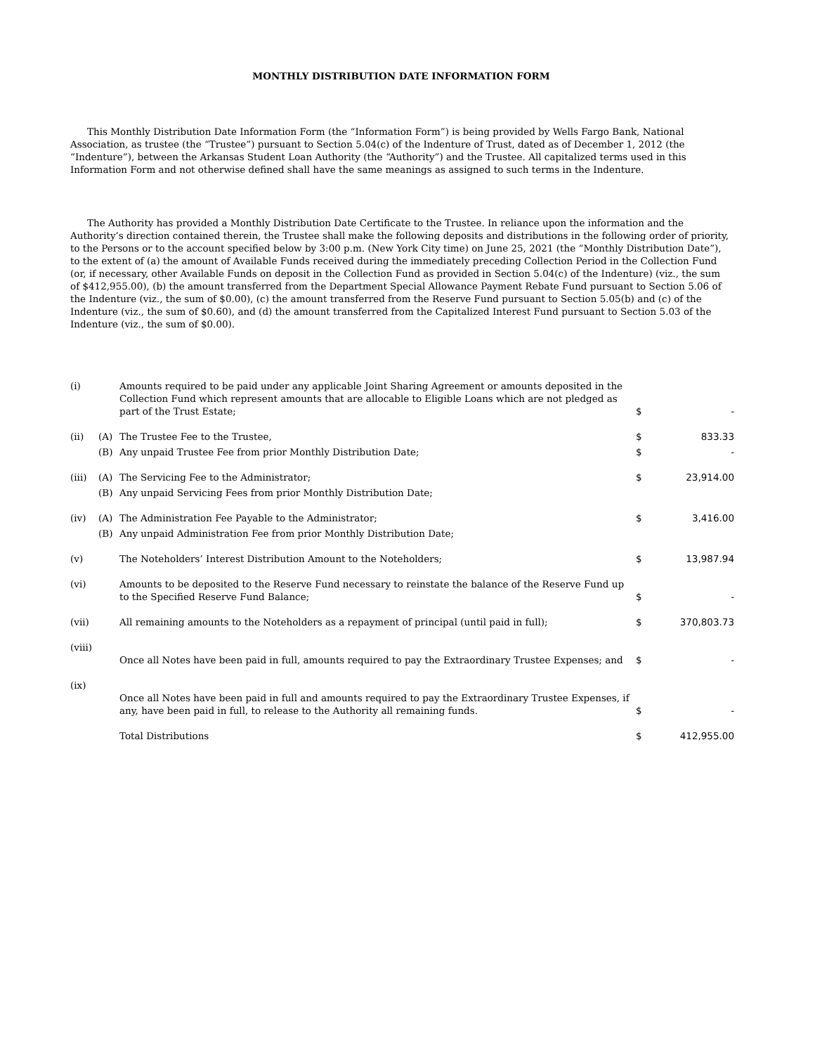MONTHLY DISTRIBUTION DATE INFORMATION FORM
This Monthly Distribution Date Information Form (the “Information Form”) is being provided by Wells Fargo Bank, National Association, as trustee (the “Trustee”) pursuant to Section 5.04(c) of the Indenture of Trust, dated as of December 1, 2012 (the “Indenture”), between the Arkansas Student Loan Authority (the “Authority”) and the Trustee. All capitalized terms used in this Information Form and not otherwise defined shall have the same meanings as assigned to such terms in the Indenture.
The Authority has provided a Monthly Distribution Date Certificate to the Trustee. In reliance upon the information and the Authority’s direction contained therein, the Trustee shall make the following deposits and distributions in the following order of priority, to the Persons or to the account specified below by 3:00 p.m. (New York City time) on June 25, 2021 (the “Monthly Distribution Date”), to the extent of (a) the amount of Available Funds received during the immediately preceding Collection Period in the Collection Fund (or, if necessary, other Available Funds on deposit in the Collection Fund as provided in Section 5.04(c) of the Indenture) (viz., the sum of $412,955.00), (b) the amount transferred from the Department Special Allowance Payment Rebate Fund pursuant to Section 5.06 of the Indenture (viz., the sum of $0.00), (c) the amount transferred from the Reserve Fund pursuant to Section 5.05(b) and (c) of the Indenture (viz., the sum of $0.60), and (d) the amount transferred from the Capitalized Interest Fund pursuant to Section 5.03 of the Indenture (viz., the sum of $0.00).
| (i) | | Amounts required to be paid under any applicable Joint Sharing Agreement or amounts deposited in the Collection Fund which represent amounts that are allocable to Eligible Loans which are not pledged as part of the Trust Estate; | $ | - |
| (ii) | (A) | The Trustee Fee to the Trustee, | $ | 833.33 |
| | (B) | Any unpaid Trustee Fee from prior Monthly Distribution Date; | $ | - |
| (iii) | (A) | The Servicing Fee to the Administrator; | $ | 23,914.00 |
| | (B) | Any unpaid Servicing Fees from prior Monthly Distribution Date; | | |
| (iv) | (A) | The Administration Fee Payable to the Administrator; | $ | 3,416.00 |
| | (B) | Any unpaid Administration Fee from prior Monthly Distribution Date; | | |
| (v) | | The Noteholders’ Interest Distribution Amount to the Noteholders; | $ | 13,987.94 |
| (vi) | | Amounts to be deposited to the Reserve Fund necessary to reinstate the balance of the Reserve Fund up to the Specified Reserve Fund Balance; | $ | - |
| (vii) | | All remaining amounts to the Noteholders as a repayment of principal (until paid in full); | $ | 370,803.73 |
| (viii) | | Once all Notes have been paid in full, amounts required to pay the Extraordinary Trustee Expenses; and | $ | - |
| (ix) | | Once all Notes have been paid in full and amounts required to pay the Extraordinary Trustee Expenses, if any, have been paid in full, to release to the Authority all remaining funds. | $ | - |
| | | Total Distributions | $ | 412,955.00 |